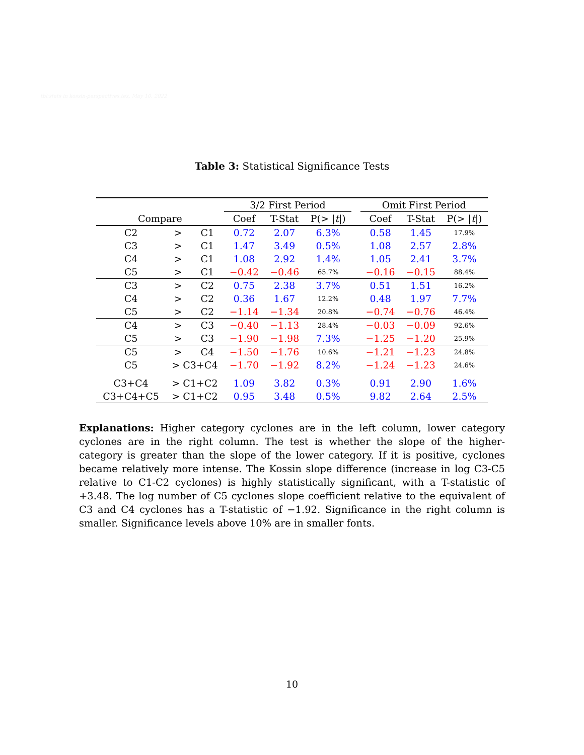tbl:stats in kossin-perspectives.tex, May 10, 2022
Table 3: Statistical Significance Tests
| | | | 3/2 First Period | | | | Omit First Period | | |
| --- | --- | --- | --- | --- | --- | --- | --- | --- | --- |
| Compare | | | Coef | T-Stat | P(> / t /) | | Coef | T-Stat | P(> / t /) |
| C2 | > | C1 | 0.72 | 2.07 | 6.3% | | 0.58 | 1.45 | 17.9% |
| C3 | > | C1 | 1.47 | 3.49 | 0.5% | | 1.08 | 2.57 | 2.8% |
| C4 | > | C1 | 1.08 | 2.92 | 1.4% | | 1.05 | 2.41 | 3.7% |
| C5 | > | C1 | −0.42 | −0.46 | 65.7% | | −0.16 | −0.15 | 88.4% |
| C3 | > | C2 | 0.75 | 2.38 | 3.7% | | 0.51 | 1.51 | 16.2% |
| C4 | > | C2 | 0.36 | 1.67 | 12.2% | | 0.48 | 1.97 | 7.7% |
| C5 | > | C2 | −1.14 | −1.34 | 20.8% | | −0.74 | −0.76 | 46.4% |
| C4 | > | C3 | −0.40 | −1.13 | 28.4% | | −0.03 | −0.09 | 92.6% |
| C5 | > | C3 | −1.90 | −1.98 | 7.3% | | −1.25 | −1.20 | 25.9% |
| C5 | > | C4 | −1.50 | −1.76 | 10.6% | | −1.21 | −1.23 | 24.8% |
| C5 | > C3+C4 | | −1.70 | −1.92 | 8.2% | | −1.24 | −1.23 | 24.6% |
| C3+C4 | > C1+C2 | | 1.09 | 3.82 | 0.3% | | 0.91 | 2.90 | 1.6% |
| C3+C4+C5 | > C1+C2 | | 0.95 | 3.48 | 0.5% | | 9.82 | 2.64 | 2.5% |
Explanations: Higher category cyclones are in the left column, lower category cyclones are in the right column. The test is whether the slope of the higher-category is greater than the slope of the lower category. If it is positive, cyclones became relatively more intense. The Kossin slope difference (increase in log C3-C5 relative to C1-C2 cyclones) is highly statistically significant, with a T-statistic of +3.48. The log number of C5 cyclones slope coefficient relative to the equivalent of C3 and C4 cyclones has a T-statistic of −1.92. Significance in the right column is smaller. Significance levels above 10% are in smaller fonts.
10